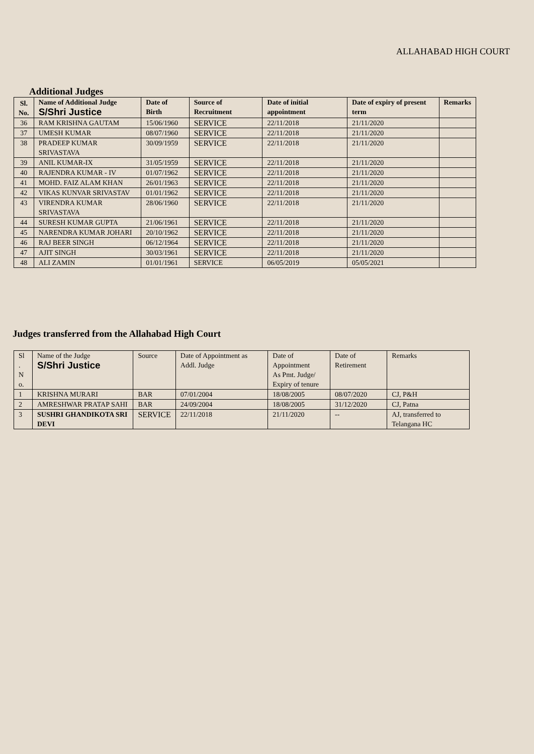ALLAHABAD HIGH COURT
Additional Judges
| Sl. No. | Name of Additional Judge S/Shri Justice | Date of Birth | Source of Recruitment | Date of initial appointment | Date of expiry of present term | Remarks |
| --- | --- | --- | --- | --- | --- | --- |
| 36 | RAM KRISHNA GAUTAM | 15/06/1960 | SERVICE | 22/11/2018 | 21/11/2020 | |
| 37 | UMESH KUMAR | 08/07/1960 | SERVICE | 22/11/2018 | 21/11/2020 | |
| 38 | PRADEEP KUMAR SRIVASTAVA | 30/09/1959 | SERVICE | 22/11/2018 | 21/11/2020 | |
| 39 | ANIL KUMAR-IX | 31/05/1959 | SERVICE | 22/11/2018 | 21/11/2020 | |
| 40 | RAJENDRA KUMAR - IV | 01/07/1962 | SERVICE | 22/11/2018 | 21/11/2020 | |
| 41 | MOHD. FAIZ ALAM KHAN | 26/01/1963 | SERVICE | 22/11/2018 | 21/11/2020 | |
| 42 | VIKAS KUNVAR SRIVASTAV | 01/01/1962 | SERVICE | 22/11/2018 | 21/11/2020 | |
| 43 | VIRENDRA KUMAR SRIVASTAVA | 28/06/1960 | SERVICE | 22/11/2018 | 21/11/2020 | |
| 44 | SURESH KUMAR GUPTA | 21/06/1961 | SERVICE | 22/11/2018 | 21/11/2020 | |
| 45 | NARENDRA KUMAR JOHARI | 20/10/1962 | SERVICE | 22/11/2018 | 21/11/2020 | |
| 46 | RAJ BEER SINGH | 06/12/1964 | SERVICE | 22/11/2018 | 21/11/2020 | |
| 47 | AJIT SINGH | 30/03/1961 | SERVICE | 22/11/2018 | 21/11/2020 | |
| 48 | ALI ZAMIN | 01/01/1961 | SERVICE | 06/05/2019 | 05/05/2021 | |
Judges transferred from the Allahabad High Court
| Sl . N o. | Name of the Judge S/Shri Justice | Source | Date of Appointment as Addl. Judge | Date of Appointment As Pmt. Judge/ Expiry of tenure | Date of Retirement | Remarks |
| 1 | KRISHNA MURARI | BAR | 07/01/2004 | 18/08/2005 | 08/07/2020 | CJ, P&H |
| 2 | AMRESHWAR PRATAP SAHI | BAR | 24/09/2004 | 18/08/2005 | 31/12/2020 | CJ, Patna |
| 3 | SUSHRI GHANDIKOTA SRI DEVI | SERVICE | 22/11/2018 | 21/11/2020 | -- | AJ, transferred to Telangana HC |